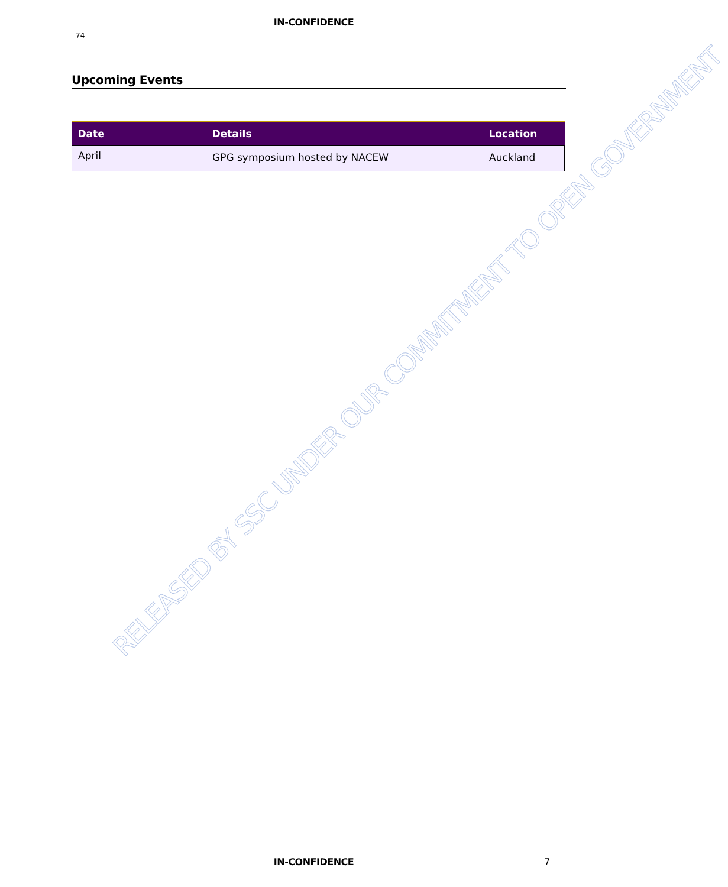IN-CONFIDENCE
74
Upcoming Events
| Date | Details | Location |
| --- | --- | --- |
| April | GPG symposium hosted by NACEW | Auckland |
RELEASED BY SSC UNDER OUR COMMITMENT TO OPEN GOVERNMENT
IN-CONFIDENCE 7